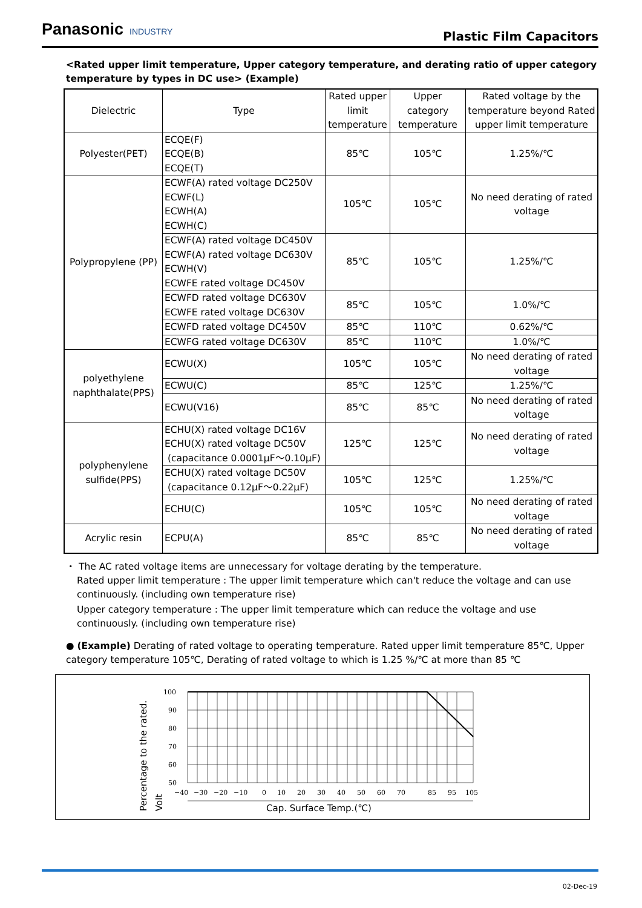Panasonic INDUSTRY
Plastic Film Capacitors
<Rated upper limit temperature, Upper category temperature, and derating ratio of upper category temperature by types in DC use> (Example)
| Dielectric | Type | Rated upper limit temperature | Upper category temperature | Rated voltage by the temperature beyond Rated upper limit temperature |
| --- | --- | --- | --- | --- |
| Polyester(PET) | ECQE(F) ECQE(B) ECQE(T) | 85℃ | 105℃ | 1.25%/℃ |
| Polypropylene (PP) | ECWF(A) rated voltage DC250V ECWF(L) ECWH(A) ECWH(C) | 105℃ | 105℃ | No need derating of rated voltage |
| | ECWF(A) rated voltage DC450V ECWF(A) rated voltage DC630V ECWH(V) ECWFE rated voltage DC450V | 85℃ | 105℃ | 1.25%/℃ |
| | ECWFD rated voltage DC630V ECWFE rated voltage DC630V | 85℃ | 105℃ | 1.0%/℃ |
| | ECWFD rated voltage DC450V | 85℃ | 110℃ | 0.62%/℃ |
| | ECWFG rated voltage DC630V | 85℃ | 110℃ | 1.0%/℃ |
| polyethylene naphthalate(PPS) | ECWU(X) | 105℃ | 105℃ | No need derating of rated voltage |
| | ECWU(C) | 85℃ | 125℃ | 1.25%/℃ |
| | ECWU(V16) | 85℃ | 85℃ | No need derating of rated voltage |
| polyphenylene sulfide(PPS) | ECHU(X) rated voltage DC16V ECHU(X) rated voltage DC50V (capacitance 0.0001μF～0.10μF) | 125℃ | 125℃ | No need derating of rated voltage |
| | ECHU(X) rated voltage DC50V (capacitance 0.12μF～0.22μF) | 105℃ | 125℃ | 1.25%/℃ |
| | ECHU(C) | 105℃ | 105℃ | No need derating of rated voltage |
| Acrylic resin | ECPU(A) | 85℃ | 85℃ | No need derating of rated voltage |
・ The AC rated voltage items are unnecessary for voltage derating by the temperature.
Rated upper limit temperature : The upper limit temperature which can't reduce the voltage and can use continuously. (including own temperature rise)
Upper category temperature : The upper limit temperature which can reduce the voltage and use continuously. (including own temperature rise)
● (Example) Derating of rated voltage to operating temperature. Rated upper limit temperature 85℃, Upper category temperature 105℃, Derating of rated voltage to which is 1.25 %/℃ at more than 85 ℃
100
90
80
70
60
50
−40
−30
−20
−10
0
10
20
30
40
50
60
70
85
95
105
Cap. Surface Temp.(℃)
Percentage to the rated.
Volt
02-Dec-19